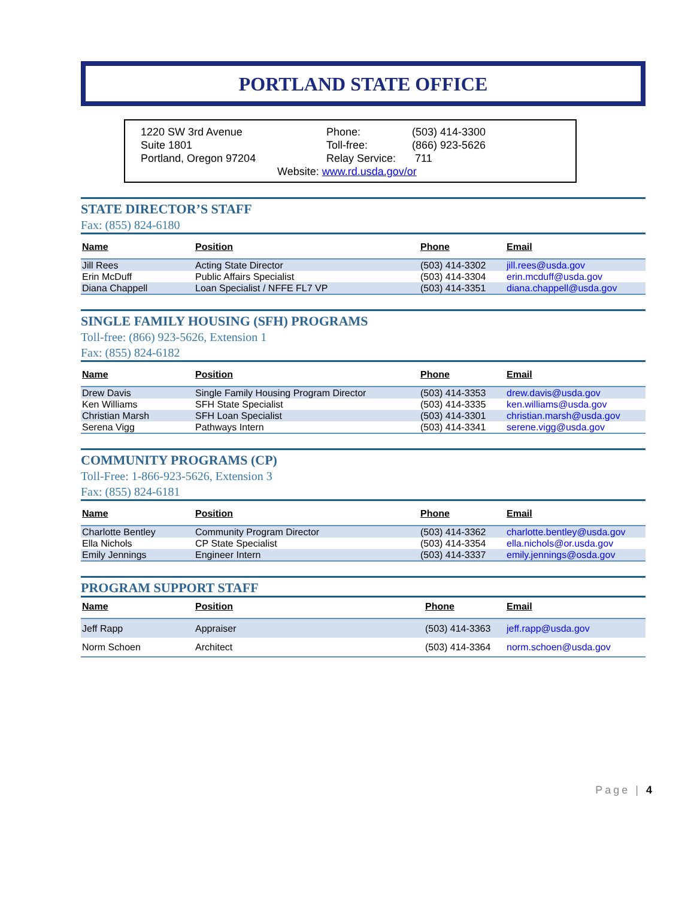PORTLAND STATE OFFICE
| 1220 SW 3rd Avenue | Phone: | (503) 414-3300 |
| Suite 1801 | Toll-free: | (866) 923-5626 |
| Portland, Oregon 97204 | Relay Service: | 711 |
Website: www.rd.usda.gov/or
STATE DIRECTOR’S STAFF
Fax: (855) 824-6180
| Name | Position | Phone | Email |
| --- | --- | --- | --- |
| Jill Rees | Acting State Director | (503) 414-3302 | jill.rees@usda.gov |
| Erin McDuff | Public Affairs Specialist | (503) 414-3304 | erin.mcduff@usda.gov |
| Diana Chappell | Loan Specialist / NFFE FL7 VP | (503) 414-3351 | diana.chappell@usda.gov |
SINGLE FAMILY HOUSING (SFH) PROGRAMS
Toll-free: (866) 923-5626, Extension 1
Fax: (855) 824-6182
| Name | Position | Phone | Email |
| --- | --- | --- | --- |
| Drew Davis | Single Family Housing Program Director | (503) 414-3353 | drew.davis@usda.gov |
| Ken Williams | SFH State Specialist | (503) 414-3335 | ken.williams@usda.gov |
| Christian Marsh | SFH Loan Specialist | (503) 414-3301 | christian.marsh@usda.gov |
| Serena Vigg | Pathways Intern | (503) 414-3341 | serene.vigg@usda.gov |
COMMUNITY PROGRAMS (CP)
Toll-Free: 1-866-923-5626, Extension 3
Fax: (855) 824-6181
| Name | Position | Phone | Email |
| --- | --- | --- | --- |
| Charlotte Bentley | Community Program Director | (503) 414-3362 | charlotte.bentley@usda.gov |
| Ella Nichols | CP State Specialist | (503) 414-3354 | ella.nichols@or.usda.gov |
| Emily Jennings | Engineer Intern | (503) 414-3337 | emily.jennings@osda.gov |
PROGRAM SUPPORT STAFF
| Name | Position | Phone | Email |
| --- | --- | --- | --- |
| Jeff Rapp | Appraiser | (503) 414-3363 | jeff.rapp@usda.gov |
| Norm Schoen | Architect | (503) 414-3364 | norm.schoen@usda.gov |
Page | 4